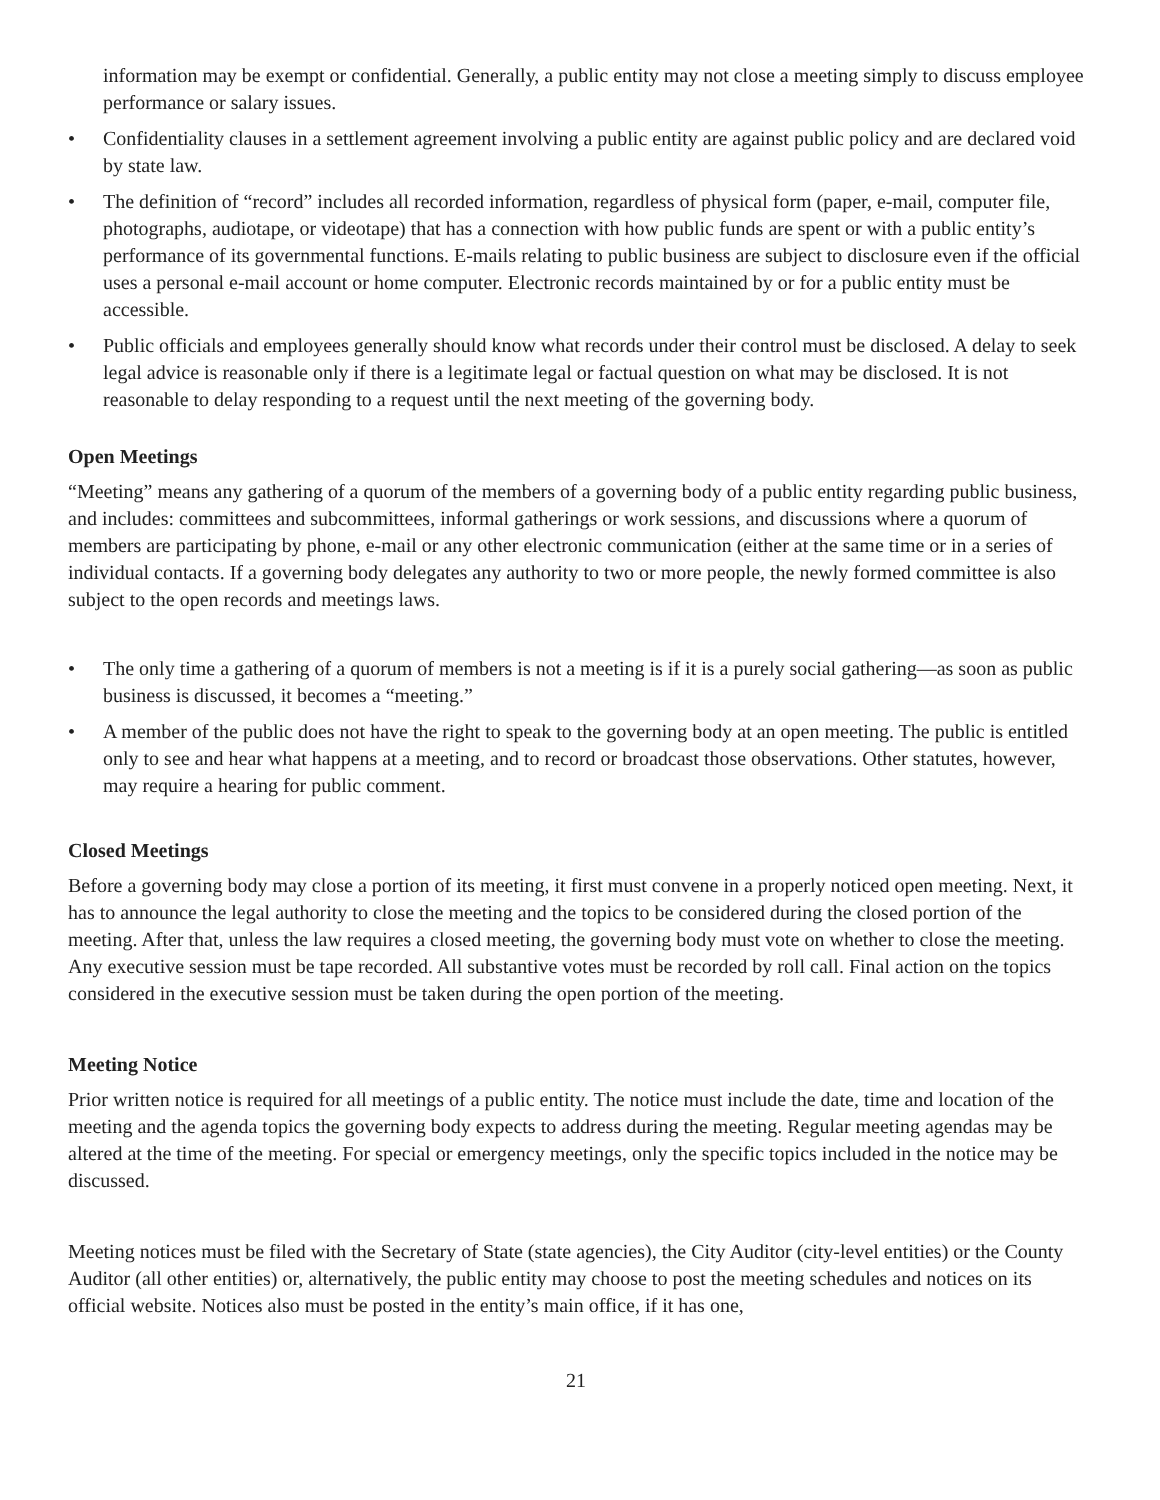information may be exempt or confidential. Generally, a public entity may not close a meeting simply to discuss employee performance or salary issues.
• Confidentiality clauses in a settlement agreement involving a public entity are against public policy and are declared void by state law.
• The definition of “record” includes all recorded information, regardless of physical form (paper, e-mail, computer file, photographs, audiotape, or videotape) that has a connection with how public funds are spent or with a public entity’s performance of its governmental functions. E-mails relating to public business are subject to disclosure even if the official uses a personal e-mail account or home computer. Electronic records maintained by or for a public entity must be accessible.
• Public officials and employees generally should know what records under their control must be disclosed. A delay to seek legal advice is reasonable only if there is a legitimate legal or factual question on what may be disclosed. It is not reasonable to delay responding to a request until the next meeting of the governing body.
Open Meetings
“Meeting” means any gathering of a quorum of the members of a governing body of a public entity regarding public business, and includes: committees and subcommittees, informal gatherings or work sessions, and discussions where a quorum of members are participating by phone, e-mail or any other electronic communication (either at the same time or in a series of individual contacts. If a governing body delegates any authority to two or more people, the newly formed committee is also subject to the open records and meetings laws.
• The only time a gathering of a quorum of members is not a meeting is if it is a purely social gathering—as soon as public business is discussed, it becomes a “meeting.”
• A member of the public does not have the right to speak to the governing body at an open meeting. The public is entitled only to see and hear what happens at a meeting, and to record or broadcast those observations. Other statutes, however, may require a hearing for public comment.
Closed Meetings
Before a governing body may close a portion of its meeting, it first must convene in a properly noticed open meeting. Next, it has to announce the legal authority to close the meeting and the topics to be considered during the closed portion of the meeting. After that, unless the law requires a closed meeting, the governing body must vote on whether to close the meeting. Any executive session must be tape recorded. All substantive votes must be recorded by roll call. Final action on the topics considered in the executive session must be taken during the open portion of the meeting.
Meeting Notice
Prior written notice is required for all meetings of a public entity. The notice must include the date, time and location of the meeting and the agenda topics the governing body expects to address during the meeting. Regular meeting agendas may be altered at the time of the meeting. For special or emergency meetings, only the specific topics included in the notice may be discussed.
Meeting notices must be filed with the Secretary of State (state agencies), the City Auditor (city-level entities) or the County Auditor (all other entities) or, alternatively, the public entity may choose to post the meeting schedules and notices on its official website. Notices also must be posted in the entity’s main office, if it has one,
21